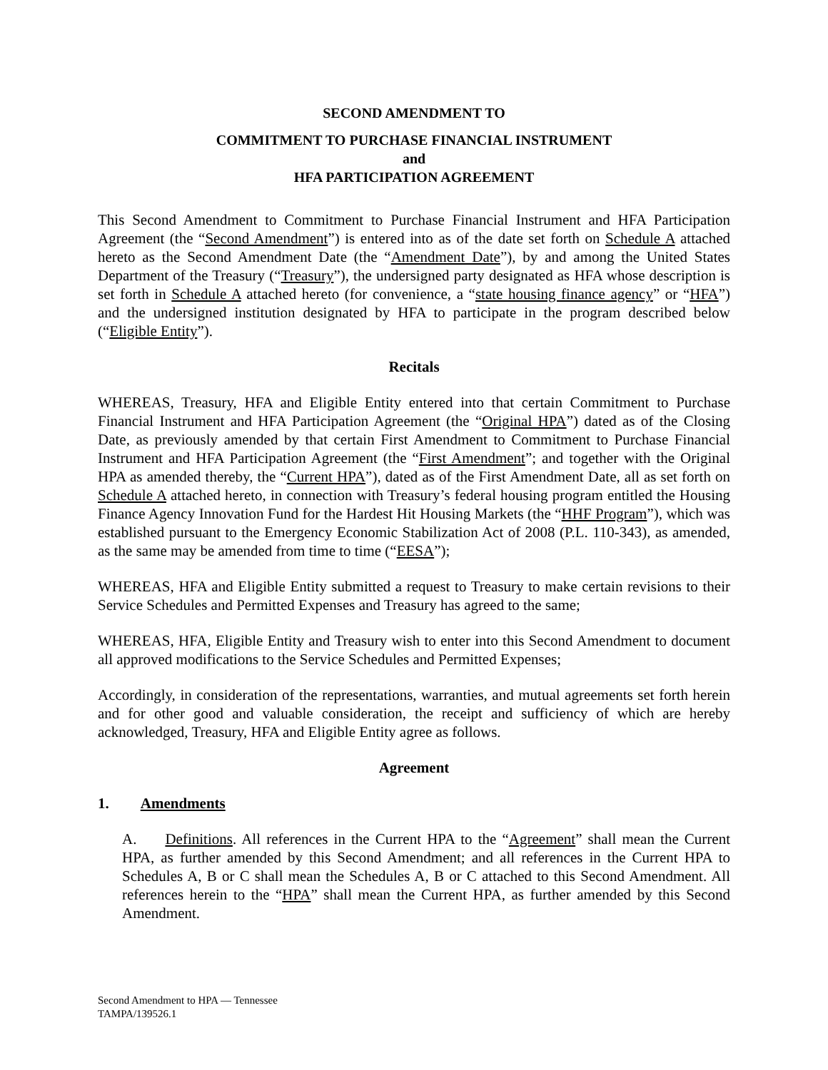SECOND AMENDMENT TO
COMMITMENT TO PURCHASE FINANCIAL INSTRUMENT
and
HFA PARTICIPATION AGREEMENT
This Second Amendment to Commitment to Purchase Financial Instrument and HFA Participation Agreement (the “Second Amendment”) is entered into as of the date set forth on Schedule A attached hereto as the Second Amendment Date (the “Amendment Date”), by and among the United States Department of the Treasury (“Treasury”), the undersigned party designated as HFA whose description is set forth in Schedule A attached hereto (for convenience, a “state housing finance agency” or “HFA”) and the undersigned institution designated by HFA to participate in the program described below (“Eligible Entity”).
Recitals
WHEREAS, Treasury, HFA and Eligible Entity entered into that certain Commitment to Purchase Financial Instrument and HFA Participation Agreement (the “Original HPA”) dated as of the Closing Date, as previously amended by that certain First Amendment to Commitment to Purchase Financial Instrument and HFA Participation Agreement (the “First Amendment”; and together with the Original HPA as amended thereby, the “Current HPA”), dated as of the First Amendment Date, all as set forth on Schedule A attached hereto, in connection with Treasury’s federal housing program entitled the Housing Finance Agency Innovation Fund for the Hardest Hit Housing Markets (the “HHF Program”), which was established pursuant to the Emergency Economic Stabilization Act of 2008 (P.L. 110-343), as amended, as the same may be amended from time to time (“EESA”);
WHEREAS, HFA and Eligible Entity submitted a request to Treasury to make certain revisions to their Service Schedules and Permitted Expenses and Treasury has agreed to the same;
WHEREAS, HFA, Eligible Entity and Treasury wish to enter into this Second Amendment to document all approved modifications to the Service Schedules and Permitted Expenses;
Accordingly, in consideration of the representations, warranties, and mutual agreements set forth herein and for other good and valuable consideration, the receipt and sufficiency of which are hereby acknowledged, Treasury, HFA and Eligible Entity agree as follows.
Agreement
1. Amendments
A. Definitions. All references in the Current HPA to the “Agreement” shall mean the Current HPA, as further amended by this Second Amendment; and all references in the Current HPA to Schedules A, B or C shall mean the Schedules A, B or C attached to this Second Amendment. All references herein to the “HPA” shall mean the Current HPA, as further amended by this Second Amendment.
Second Amendment to HPA — Tennessee
TAMPA/139526.1